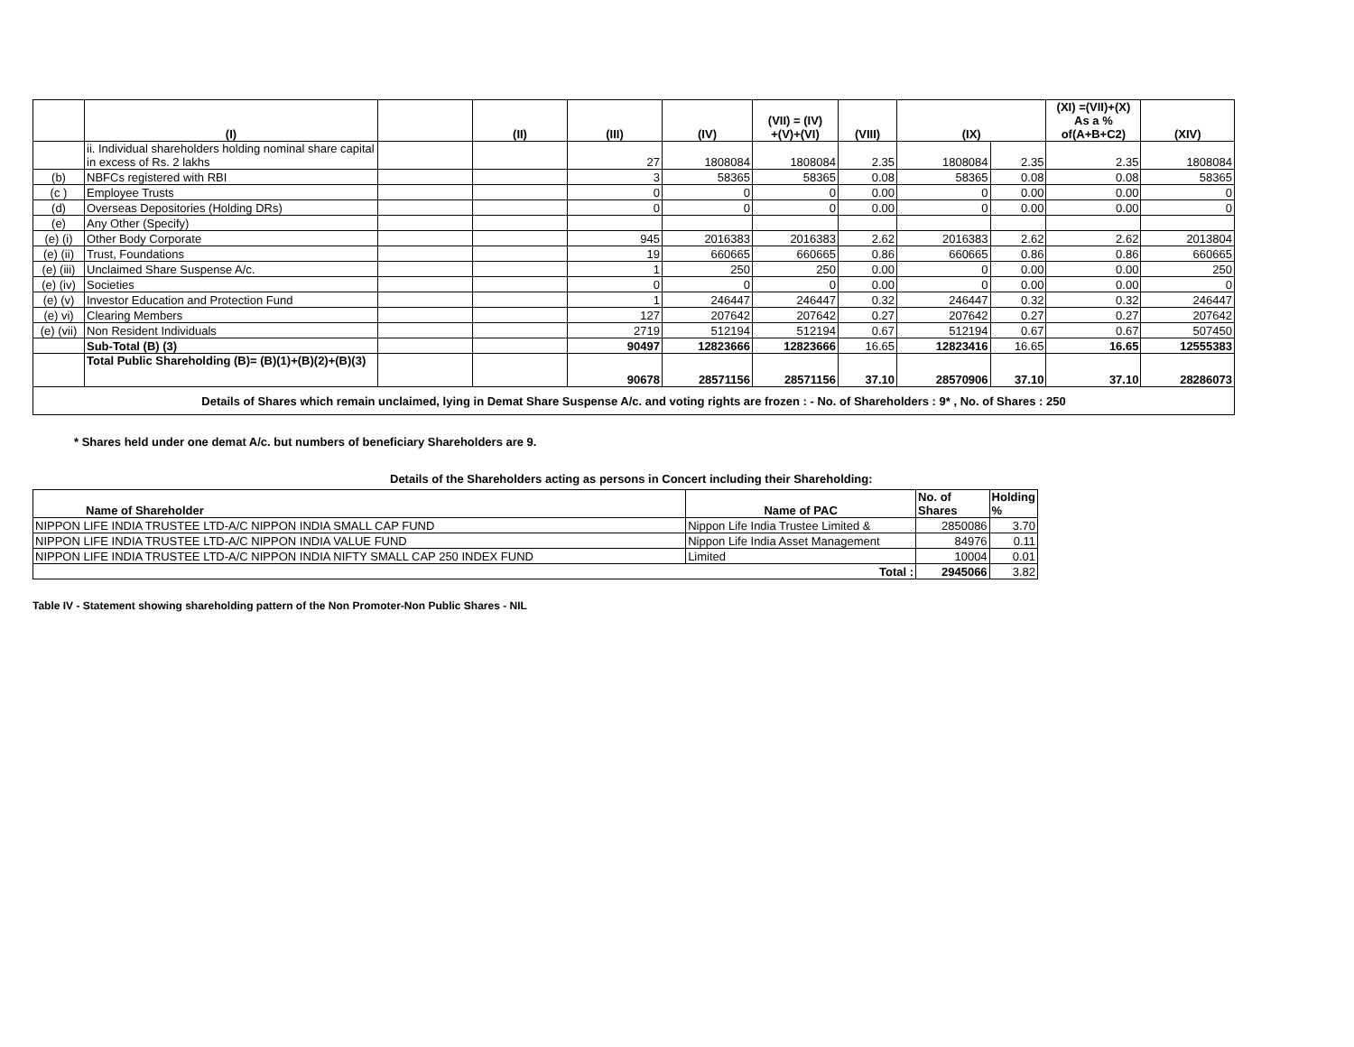| | (I) | | (II) | (III) | (IV) | (VII) = (IV) +(V)+(VI) | (VIII) | (IX) | | (XI) =(VII)+(X) As a % of(A+B+C2) | (XIV) |
| --- | --- | --- | --- | --- | --- | --- | --- | --- | --- | --- | --- |
| | ii. Individual shareholders holding nominal share capital in excess of Rs. 2 lakhs | | | 27 | 1808084 | 1808084 | 2.35 | 1808084 | 2.35 | 2.35 | 1808084 |
| (b) | NBFCs registered with RBI | | | 3 | 58365 | 58365 | 0.08 | 58365 | 0.08 | 0.08 | 58365 |
| (c ) | Employee Trusts | | | 0 | 0 | 0 | 0.00 | 0 | 0.00 | 0.00 | 0 |
| (d) | Overseas Depositories (Holding DRs) | | | 0 | 0 | 0 | 0.00 | 0 | 0.00 | 0.00 | 0 |
| (e) | Any Other (Specify) | | | | | | | | | | |
| (e) (i) | Other Body Corporate | | | 945 | 2016383 | 2016383 | 2.62 | 2016383 | 2.62 | 2.62 | 2013804 |
| (e) (ii) | Trust, Foundations | | | 19 | 660665 | 660665 | 0.86 | 660665 | 0.86 | 0.86 | 660665 |
| (e) (iii) | Unclaimed Share Suspense A/c. | | | 1 | 250 | 250 | 0.00 | 0 | 0.00 | 0.00 | 250 |
| (e) (iv) | Societies | | | 0 | 0 | 0 | 0.00 | 0 | 0.00 | 0.00 | 0 |
| (e) (v) | Investor Education and Protection Fund | | | 1 | 246447 | 246447 | 0.32 | 246447 | 0.32 | 0.32 | 246447 |
| (e) vi) | Clearing Members | | | 127 | 207642 | 207642 | 0.27 | 207642 | 0.27 | 0.27 | 207642 |
| (e) (vii) | Non Resident Individuals | | | 2719 | 512194 | 512194 | 0.67 | 512194 | 0.67 | 0.67 | 507450 |
| | Sub-Total (B) (3) | | | 90497 | 12823666 | 12823666 | 16.65 | 12823416 | 16.65 | 16.65 | 12555383 |
| | Total Public Shareholding (B)= (B)(1)+(B)(2)+(B)(3) | | | 90678 | 28571156 | 28571156 | 37.10 | 28570906 | 37.10 | 37.10 | 28286073 |
| Details of Shares which remain unclaimed, lying in Demat Share Suspense A/c. and voting rights are frozen : - No. of Shareholders : 9* , No. of Shares : 250 | | | | | | | | | | | |
* Shares held under one demat A/c. but numbers of beneficiary Shareholders are 9.
Details of the Shareholders acting as persons in Concert including their Shareholding:
| Name of Shareholder | Name of PAC | No. of Shares | Holding % |
| --- | --- | --- | --- |
| NIPPON LIFE INDIA TRUSTEE LTD-A/C NIPPON INDIA SMALL CAP FUND | Nippon Life India Trustee Limited & | 2850086 | 3.70 |
| NIPPON LIFE INDIA TRUSTEE LTD-A/C NIPPON INDIA VALUE FUND | Nippon Life India Asset Management | 84976 | 0.11 |
| NIPPON LIFE INDIA TRUSTEE LTD-A/C NIPPON INDIA NIFTY SMALL CAP 250 INDEX FUND | Limited | 10004 | 0.01 |
| Total : | | 2945066 | 3.82 |
Table IV - Statement showing shareholding pattern of the Non Promoter-Non Public Shares - NIL